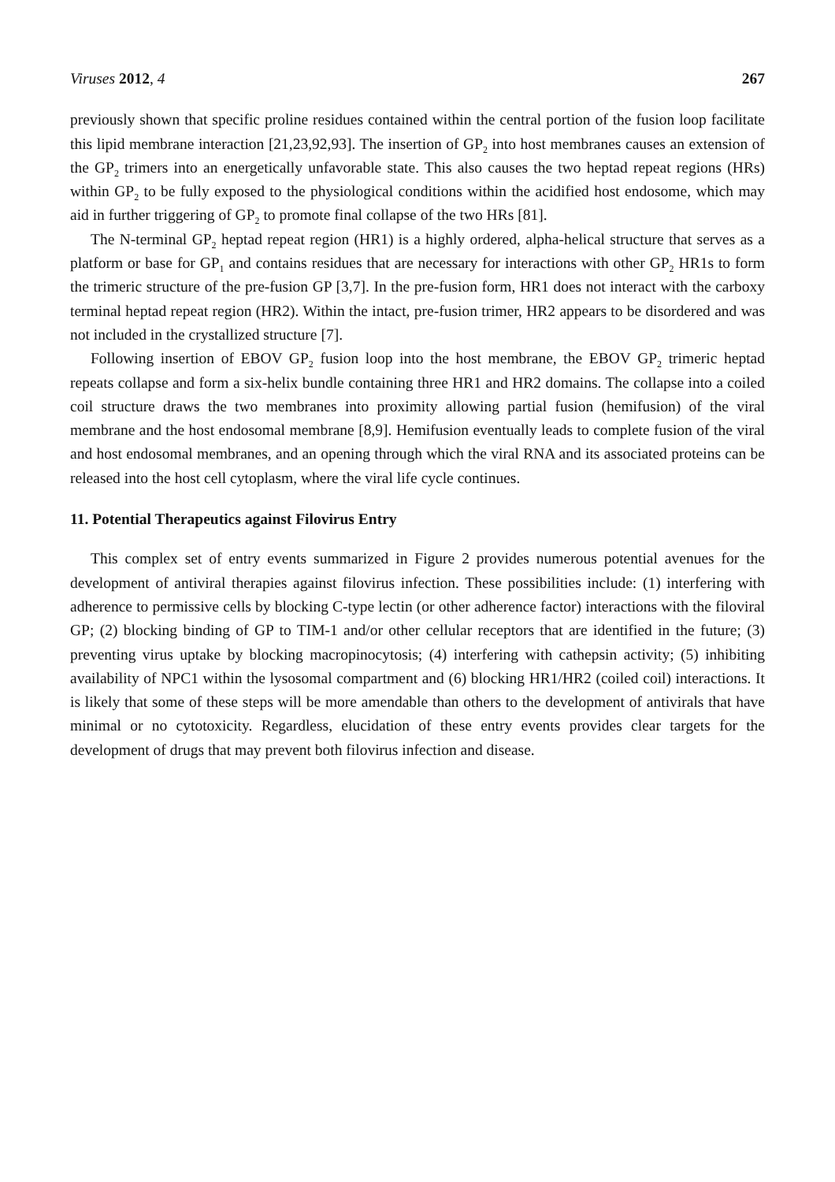Viruses 2012, 4 267
previously shown that specific proline residues contained within the central portion of the fusion loop facilitate this lipid membrane interaction [21,23,92,93]. The insertion of GP<sub>2</sub> into host membranes causes an extension of the GP<sub>2</sub> trimers into an energetically unfavorable state. This also causes the two heptad repeat regions (HRs) within GP<sub>2</sub> to be fully exposed to the physiological conditions within the acidified host endosome, which may aid in further triggering of GP<sub>2</sub> to promote final collapse of the two HRs [81].
The N-terminal GP<sub>2</sub> heptad repeat region (HR1) is a highly ordered, alpha-helical structure that serves as a platform or base for GP<sub>1</sub> and contains residues that are necessary for interactions with other GP<sub>2</sub> HR1s to form the trimeric structure of the pre-fusion GP [3,7]. In the pre-fusion form, HR1 does not interact with the carboxy terminal heptad repeat region (HR2). Within the intact, pre-fusion trimer, HR2 appears to be disordered and was not included in the crystallized structure [7].
Following insertion of EBOV GP<sub>2</sub> fusion loop into the host membrane, the EBOV GP<sub>2</sub> trimeric heptad repeats collapse and form a six-helix bundle containing three HR1 and HR2 domains. The collapse into a coiled coil structure draws the two membranes into proximity allowing partial fusion (hemifusion) of the viral membrane and the host endosomal membrane [8,9]. Hemifusion eventually leads to complete fusion of the viral and host endosomal membranes, and an opening through which the viral RNA and its associated proteins can be released into the host cell cytoplasm, where the viral life cycle continues.
11. Potential Therapeutics against Filovirus Entry
This complex set of entry events summarized in Figure 2 provides numerous potential avenues for the development of antiviral therapies against filovirus infection. These possibilities include: (1) interfering with adherence to permissive cells by blocking C-type lectin (or other adherence factor) interactions with the filoviral GP; (2) blocking binding of GP to TIM-1 and/or other cellular receptors that are identified in the future; (3) preventing virus uptake by blocking macropinocytosis; (4) interfering with cathepsin activity; (5) inhibiting availability of NPC1 within the lysosomal compartment and (6) blocking HR1/HR2 (coiled coil) interactions. It is likely that some of these steps will be more amendable than others to the development of antivirals that have minimal or no cytotoxicity. Regardless, elucidation of these entry events provides clear targets for the development of drugs that may prevent both filovirus infection and disease.